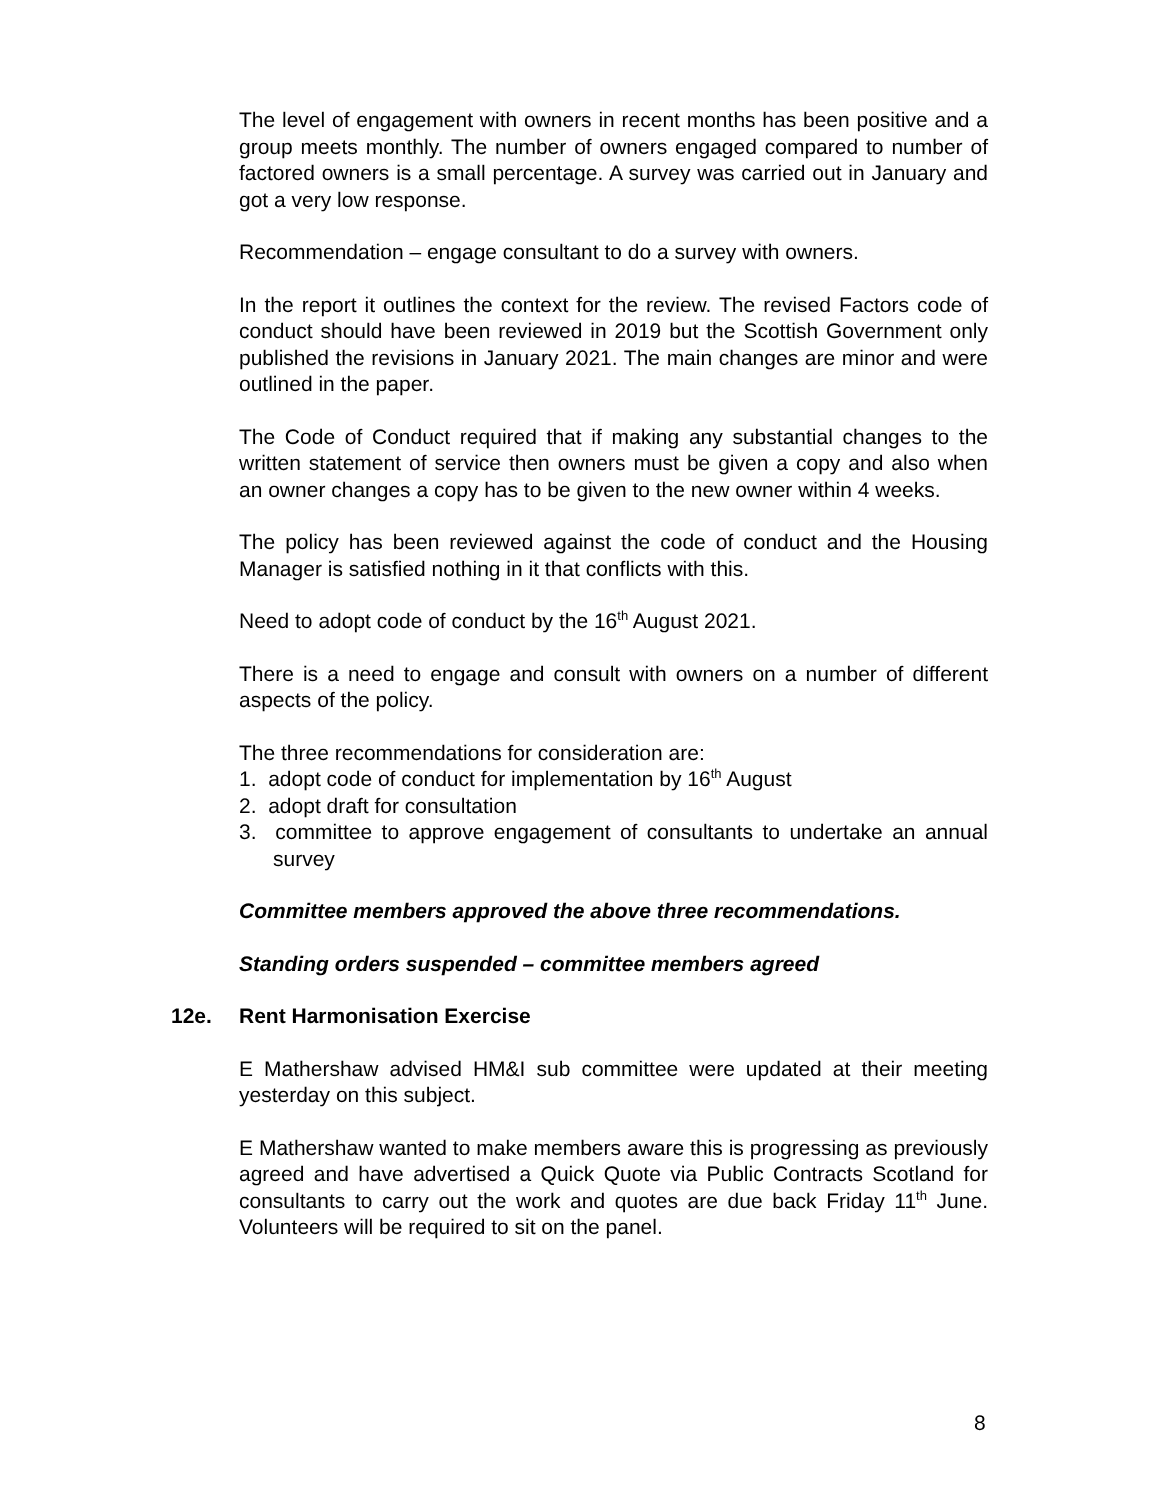The level of engagement with owners in recent months has been positive and a group meets monthly. The number of owners engaged compared to number of factored owners is a small percentage. A survey was carried out in January and got a very low response.
Recommendation – engage consultant to do a survey with owners.
In the report it outlines the context for the review. The revised Factors code of conduct should have been reviewed in 2019 but the Scottish Government only published the revisions in January 2021. The main changes are minor and were outlined in the paper.
The Code of Conduct required that if making any substantial changes to the written statement of service then owners must be given a copy and also when an owner changes a copy has to be given to the new owner within 4 weeks.
The policy has been reviewed against the code of conduct and the Housing Manager is satisfied nothing in it that conflicts with this.
Need to adopt code of conduct by the 16<sup>th</sup> August 2021.
There is a need to engage and consult with owners on a number of different aspects of the policy.
The three recommendations for consideration are:
1. adopt code of conduct for implementation by 16<sup>th</sup> August
2. adopt draft for consultation
3. committee to approve engagement of consultants to undertake an annual survey
Committee members approved the above three recommendations.
Standing orders suspended – committee members agreed
12e. Rent Harmonisation Exercise
E Mathershaw advised HM&I sub committee were updated at their meeting yesterday on this subject.
E Mathershaw wanted to make members aware this is progressing as previously agreed and have advertised a Quick Quote via Public Contracts Scotland for consultants to carry out the work and quotes are due back Friday 11<sup>th</sup> June. Volunteers will be required to sit on the panel.
8